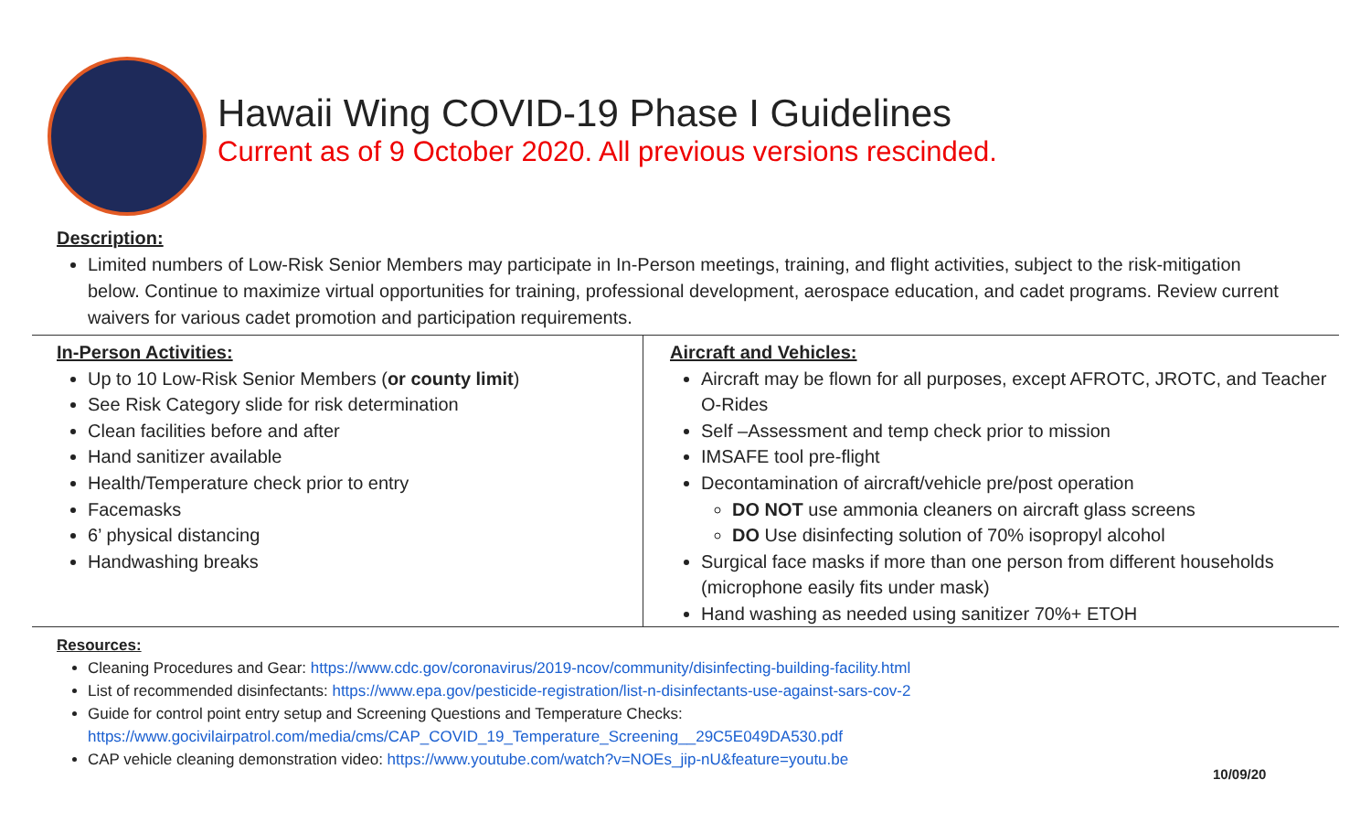Hawaii Wing COVID-19 Phase I Guidelines
Current as of 9 October 2020. All previous versions rescinded.
Description:
Limited numbers of Low-Risk Senior Members may participate in In-Person meetings, training, and flight activities, subject to the risk-mitigation below. Continue to maximize virtual opportunities for training, professional development, aerospace education, and cadet programs. Review current waivers for various cadet promotion and participation requirements.
In-Person Activities:
Up to 10 Low-Risk Senior Members (or county limit)
See Risk Category slide for risk determination
Clean facilities before and after
Hand sanitizer available
Health/Temperature check prior to entry
Facemasks
6’ physical distancing
Handwashing breaks
Aircraft and Vehicles:
Aircraft may be flown for all purposes, except AFROTC, JROTC, and Teacher O-Rides
Self –Assessment and temp check prior to mission
IMSAFE tool pre-flight
Decontamination of aircraft/vehicle pre/post operation
DO NOT use ammonia cleaners on aircraft glass screens
DO Use disinfecting solution of 70% isopropyl alcohol
Surgical face masks if more than one person from different households (microphone easily fits under mask)
Hand washing as needed using sanitizer 70%+ ETOH
Resources:
Cleaning Procedures and Gear: https://www.cdc.gov/coronavirus/2019-ncov/community/disinfecting-building-facility.html
List of recommended disinfectants: https://www.epa.gov/pesticide-registration/list-n-disinfectants-use-against-sars-cov-2
Guide for control point entry setup and Screening Questions and Temperature Checks:
https://www.gocivilairpatrol.com/media/cms/CAP_COVID_19_Temperature_Screening__29C5E049DA530.pdf
CAP vehicle cleaning demonstration video: https://www.youtube.com/watch?v=NOEs_jip-nU&feature=youtu.be
10/09/20